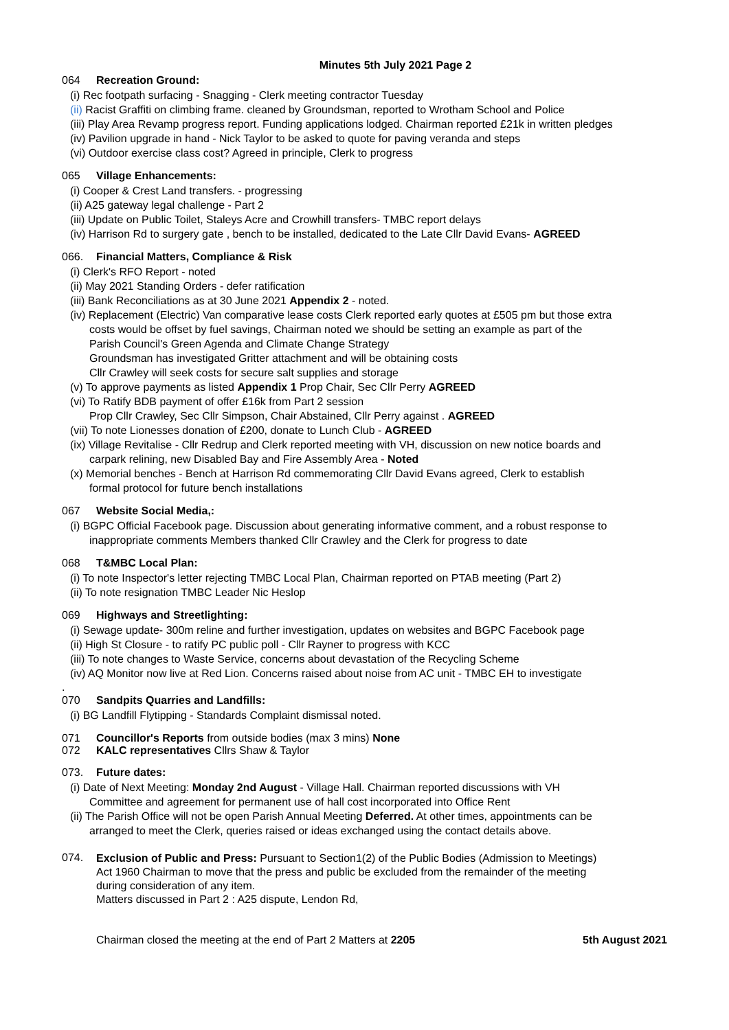Minutes 5th July 2021 Page 2
064 Recreation Ground:
(i) Rec footpath surfacing - Snagging - Clerk meeting contractor Tuesday
(ii) Racist Graffiti on climbing frame. cleaned by Groundsman, reported to Wrotham School and Police
(iii) Play Area Revamp progress report. Funding applications lodged. Chairman reported £21k in written pledges
(iv) Pavilion upgrade in hand - Nick Taylor to be asked to quote for paving veranda and steps
(vi) Outdoor exercise class cost? Agreed in principle, Clerk to progress
065 Village Enhancements:
(i) Cooper & Crest Land transfers. - progressing
(ii) A25 gateway legal challenge - Part 2
(iii) Update on Public Toilet, Staleys Acre and Crowhill transfers- TMBC report delays
(iv) Harrison Rd to surgery gate , bench to be installed, dedicated to the Late Cllr David Evans- AGREED
066. Financial Matters, Compliance & Risk
(i) Clerk's RFO Report - noted
(ii) May 2021 Standing Orders - defer ratification
(iii) Bank Reconciliations as at 30 June 2021 Appendix 2 - noted.
(iv) Replacement (Electric) Van comparative lease costs Clerk reported early quotes at £505 pm but those extra
costs would be offset by fuel savings, Chairman noted we should be setting an example as part of the
Parish Council's Green Agenda and Climate Change Strategy
Groundsman has investigated Gritter attachment and will be obtaining costs
Cllr Crawley will seek costs for secure salt supplies and storage
(v) To approve payments as listed Appendix 1 Prop Chair, Sec Cllr Perry AGREED
(vi) To Ratify BDB payment of offer £16k from Part 2 session
Prop Cllr Crawley, Sec Cllr Simpson, Chair Abstained, Cllr Perry against . AGREED
(vii) To note Lionesses donation of £200, donate to Lunch Club - AGREED
(ix) Village Revitalise - Cllr Redrup and Clerk reported meeting with VH, discussion on new notice boards and
carpark relining, new Disabled Bay and Fire Assembly Area - Noted
(x) Memorial benches - Bench at Harrison Rd commemorating Cllr David Evans agreed, Clerk to establish
formal protocol for future bench installations
067 Website Social Media,:
(i) BGPC Official Facebook page. Discussion about generating informative comment, and a robust response to
inappropriate comments Members thanked Cllr Crawley and the Clerk for progress to date
068 T&MBC Local Plan:
(i) To note Inspector's letter rejecting TMBC Local Plan, Chairman reported on PTAB meeting (Part 2)
(ii) To note resignation TMBC Leader Nic Heslop
069 Highways and Streetlighting:
(i) Sewage update- 300m reline and further investigation, updates on websites and BGPC Facebook page
(ii) High St Closure - to ratify PC public poll - Cllr Rayner to progress with KCC
(iii) To note changes to Waste Service, concerns about devastation of the Recycling Scheme
(iv) AQ Monitor now live at Red Lion. Concerns raised about noise from AC unit - TMBC EH to investigate
.
070 Sandpits Quarries and Landfills:
(i) BG Landfill Flytipping - Standards Complaint dismissal noted.
071 Councillor's Reports from outside bodies (max 3 mins) None
072 KALC representatives Cllrs Shaw & Taylor
073. Future dates:
(i) Date of Next Meeting: Monday 2nd August - Village Hall. Chairman reported discussions with VH
Committee and agreement for permanent use of hall cost incorporated into Office Rent
(ii) The Parish Office will not be open Parish Annual Meeting Deferred. At other times, appointments can be
arranged to meet the Clerk, queries raised or ideas exchanged using the contact details above.
074.
Exclusion of Public and Press: Pursuant to Section1(2) of the Public Bodies (Admission to Meetings)
Act 1960 Chairman to move that the press and public be excluded from the remainder of the meeting
during consideration of any item.
Matters discussed in Part 2 : A25 dispute, Lendon Rd,
Chairman closed the meeting at the end of Part 2 Matters at 2205 5th August 2021